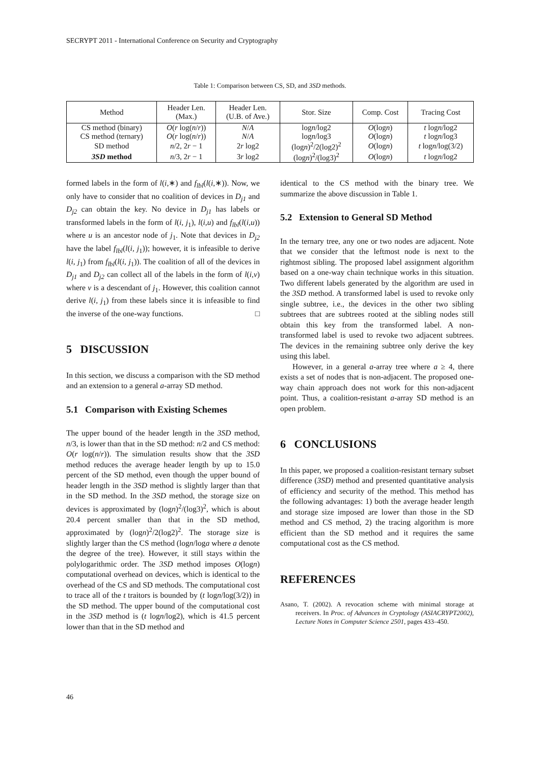SECRYPT 2011 - International Conference on Security and Cryptography
Table 1: Comparison between CS, SD, and 3SD methods.
| Method | Header Len. (Max.) | Header Len. (U.B. of Ave.) | Stor. Size | Comp. Cost | Tracing Cost |
| --- | --- | --- | --- | --- | --- |
| CS method (binary) | O ( r log( n / r )) | N / A | log n /log2 | O (log n ) | t log n /log2 |
| CS method (ternary) | O ( r log( n / r )) | N / A | log n /log3 | O (log n ) | t log n /log3 |
| SD method | n /2, 2 r − 1 | 2 r log2 | (log n )<sup>2</sup>/2(log2)<sup>2</sup> | O (log n ) | t log n /log(3/2) |
| 3SD method | n /3, 2 r − 1 | 3 r log2 | (log n )<sup>2</sup>/(log3)<sup>2</sup> | O (log n ) | t log n /log2 |
formed labels in the form of l(i,∗) and f<sub>lbl</sub>(l(i,∗)). Now, we only have to consider that no coalition of devices in D<sub>j1</sub> and D<sub>j2</sub> can obtain the key. No device in D<sub>j1</sub> has labels or transformed labels in the form of l(i, j<sub>1</sub>), l(i,u) and f<sub>lbl</sub>(l(i,u)) where u is an ancestor node of j<sub>1</sub>. Note that devices in D<sub>j2</sub> have the label f<sub>lbl</sub>(l(i, j<sub>1</sub>)); however, it is infeasible to derive l(i, j<sub>1</sub>) from f<sub>lbl</sub>(l(i, j<sub>1</sub>)). The coalition of all of the devices in D<sub>j1</sub> and D<sub>j2</sub> can collect all of the labels in the form of l(i,v) where v is a descendant of j<sub>1</sub>. However, this coalition cannot derive l(i, j<sub>1</sub>) from these labels since it is infeasible to find the inverse of the one-way functions. □
5 DISCUSSION
In this section, we discuss a comparison with the SD method and an extension to a general a-array SD method.
5.1 Comparison with Existing Schemes
The upper bound of the header length in the 3SD method, n/3, is lower than that in the SD method: n/2 and CS method: O(r log(n/r)). The simulation results show that the 3SD method reduces the average header length by up to 15.0 percent of the SD method, even though the upper bound of header length in the 3SD method is slightly larger than that in the SD method. In the 3SD method, the storage size on devices is approximated by (logn)<sup>2</sup>/(log3)<sup>2</sup>, which is about 20.4 percent smaller than that in the SD method, approximated by (logn)<sup>2</sup>/2(log2)<sup>2</sup>. The storage size is slightly larger than the CS method (logn/loga where a denote the degree of the tree). However, it still stays within the polylogarithmic order. The 3SD method imposes O(logn) computational overhead on devices, which is identical to the overhead of the CS and SD methods. The computational cost to trace all of the t traitors is bounded by (t logn/log(3/2)) in the SD method. The upper bound of the computational cost in the 3SD method is (t logn/log2), which is 41.5 percent lower than that in the SD method and
identical to the CS method with the binary tree. We summarize the above discussion in Table 1.
5.2 Extension to General SD Method
In the ternary tree, any one or two nodes are adjacent. Note that we consider that the leftmost node is next to the rightmost sibling. The proposed label assignment algorithm based on a one-way chain technique works in this situation. Two different labels generated by the algorithm are used in the 3SD method. A transformed label is used to revoke only single subtree, i.e., the devices in the other two sibling subtrees that are subtrees rooted at the sibling nodes still obtain this key from the transformed label. A non-transformed label is used to revoke two adjacent subtrees. The devices in the remaining subtree only derive the key using this label.
However, in a general a-array tree where a ≥ 4, there exists a set of nodes that is non-adjacent. The proposed one-way chain approach does not work for this non-adjacent point. Thus, a coalition-resistant a-array SD method is an open problem.
6 CONCLUSIONS
In this paper, we proposed a coalition-resistant ternary subset difference (3SD) method and presented quantitative analysis of efficiency and security of the method. This method has the following advantages: 1) both the average header length and storage size imposed are lower than those in the SD method and CS method, 2) the tracing algorithm is more efficient than the SD method and it requires the same computational cost as the CS method.
REFERENCES
Asano, T. (2002). A revocation scheme with minimal storage at receivers. In Proc. of Advances in Cryptology (ASIACRYPT2002), Lecture Notes in Computer Science 2501, pages 433–450.
46